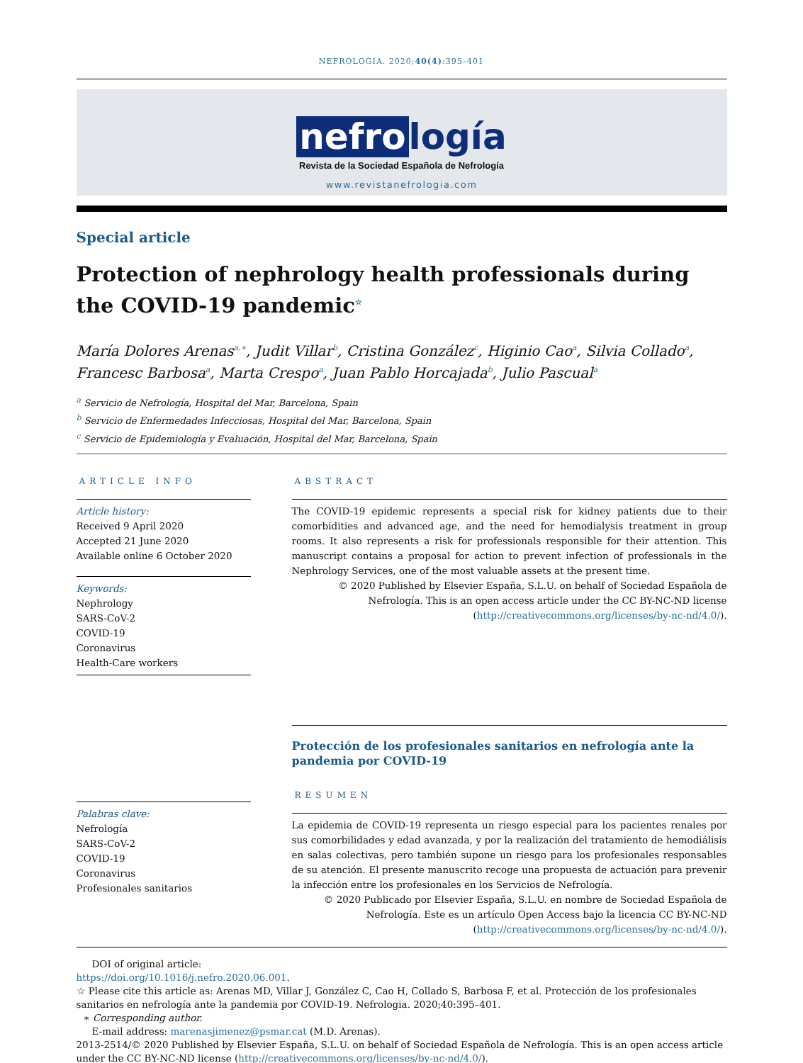NEFROLOGIA. 2020;40(4):395–401
nefro logía
Revista de la Sociedad Española de Nefrología
www.revistanefrologia.com
Special article
Protection of nephrology health professionals during the COVID-19 pandemic<sup>☆</sup>
María Dolores Arenas<sup>a,∗</sup>, Judit Villar<sup>b</sup>, Cristina González<sup>c</sup>, Higinio Cao<sup>a</sup>, Silvia Collado<sup>a</sup>, Francesc Barbosa<sup>a</sup>, Marta Crespo<sup>a</sup>, Juan Pablo Horcajada<sup>b</sup>, Julio Pascual<sup>a</sup>
<sup>a</sup> Servicio de Nefrología, Hospital del Mar, Barcelona, Spain
<sup>b</sup> Servicio de Enfermedades Infecciosas, Hospital del Mar, Barcelona, Spain
<sup>c</sup> Servicio de Epidemiología y Evaluación, Hospital del Mar, Barcelona, Spain
ARTICLE INFO
Article history:
Received 9 April 2020
Accepted 21 June 2020
Available online 6 October 2020
Keywords:
Nephrology
SARS-CoV-2
COVID-19
Coronavirus
Health-Care workers
ABSTRACT
The COVID-19 epidemic represents a special risk for kidney patients due to their comorbidities and advanced age, and the need for hemodialysis treatment in group rooms. It also represents a risk for professionals responsible for their attention. This manuscript contains a proposal for action to prevent infection of professionals in the Nephrology Services, one of the most valuable assets at the present time.
© 2020 Published by Elsevier España, S.L.U. on behalf of Sociedad Española de Nefrología. This is an open access article under the CC BY-NC-ND license (http://creativecommons.org/licenses/by-nc-nd/4.0/).
Palabras clave:
Nefrología
SARS-CoV-2
COVID-19
Coronavirus
Profesionales sanitarios
Protección de los profesionales sanitarios en nefrología ante la pandemia por COVID-19
RESUMEN
La epidemia de COVID-19 representa un riesgo especial para los pacientes renales por sus comorbilidades y edad avanzada, y por la realización del tratamiento de hemodiálisis en salas colectivas, pero también supone un riesgo para los profesionales responsables de su atención. El presente manuscrito recoge una propuesta de actuación para prevenir la infección entre los profesionales en los Servicios de Nefrología.
© 2020 Publicado por Elsevier España, S.L.U. en nombre de Sociedad Española de Nefrología. Este es un artículo Open Access bajo la licencia CC BY-NC-ND (http://creativecommons.org/licenses/by-nc-nd/4.0/).
DOI of original article:
https://doi.org/10.1016/j.nefro.2020.06.001.
☆ Please cite this article as: Arenas MD, Villar J, González C, Cao H, Collado S, Barbosa F, et al. Protección de los profesionales sanitarios en nefrología ante la pandemia por COVID-19. Nefrologia. 2020;40:395–401.
∗ Corresponding author.
E-mail address: marenasjimenez@psmar.cat (M.D. Arenas).
2013-2514/© 2020 Published by Elsevier España, S.L.U. on behalf of Sociedad Española de Nefrología. This is an open access article under the CC BY-NC-ND license (http://creativecommons.org/licenses/by-nc-nd/4.0/).